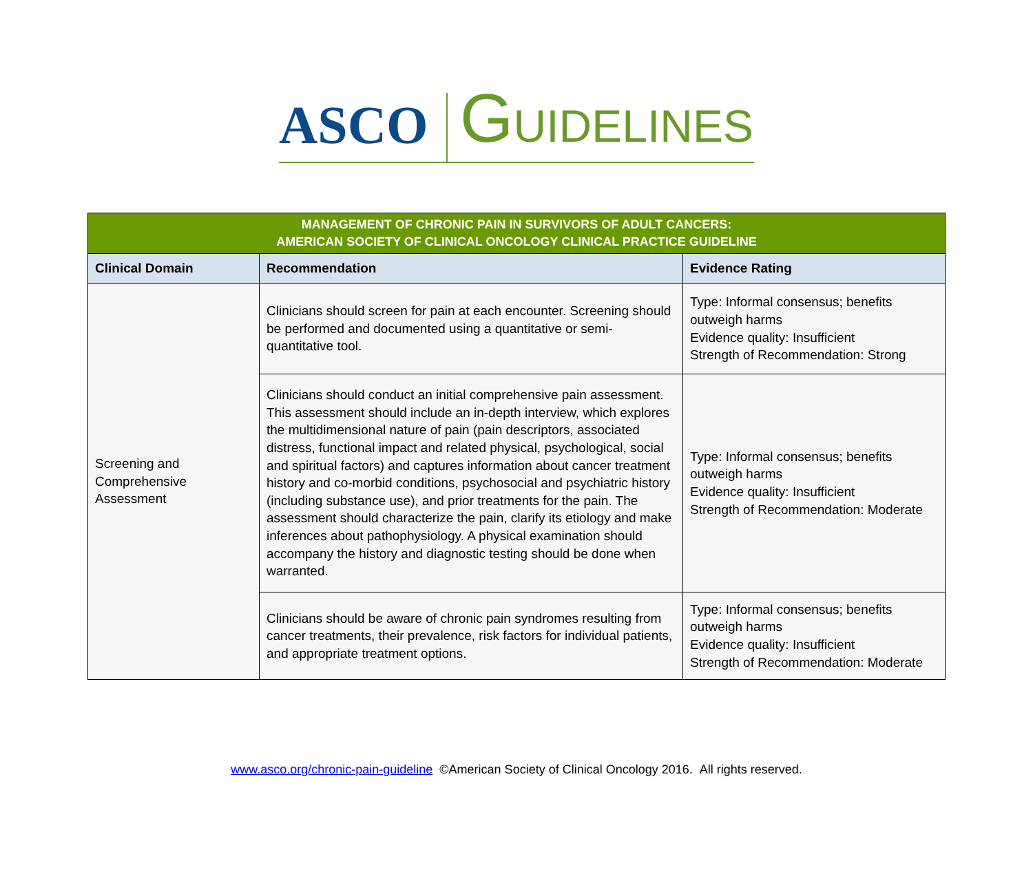ASCO GUIDELINES
| MANAGEMENT OF CHRONIC PAIN IN SURVIVORS OF ADULT CANCERS: AMERICAN SOCIETY OF CLINICAL ONCOLOGY CLINICAL PRACTICE GUIDELINE | | |
| Clinical Domain | Recommendation | Evidence Rating |
| Screening and Comprehensive Assessment | Clinicians should screen for pain at each encounter. Screening should be performed and documented using a quantitative or semi-quantitative tool. | Type: Informal consensus; benefits outweigh harms Evidence quality: Insufficient Strength of Recommendation: Strong |
| | Clinicians should conduct an initial comprehensive pain assessment. This assessment should include an in-depth interview, which explores the multidimensional nature of pain (pain descriptors, associated distress, functional impact and related physical, psychological, social and spiritual factors) and captures information about cancer treatment history and co-morbid conditions, psychosocial and psychiatric history (including substance use), and prior treatments for the pain. The assessment should characterize the pain, clarify its etiology and make inferences about pathophysiology. A physical examination should accompany the history and diagnostic testing should be done when warranted. | Type: Informal consensus; benefits outweigh harms Evidence quality: Insufficient Strength of Recommendation: Moderate |
| | Clinicians should be aware of chronic pain syndromes resulting from cancer treatments, their prevalence, risk factors for individual patients, and appropriate treatment options. | Type: Informal consensus; benefits outweigh harms Evidence quality: Insufficient Strength of Recommendation: Moderate |
www.asco.org/chronic-pain-guideline ©American Society of Clinical Oncology 2016. All rights reserved.